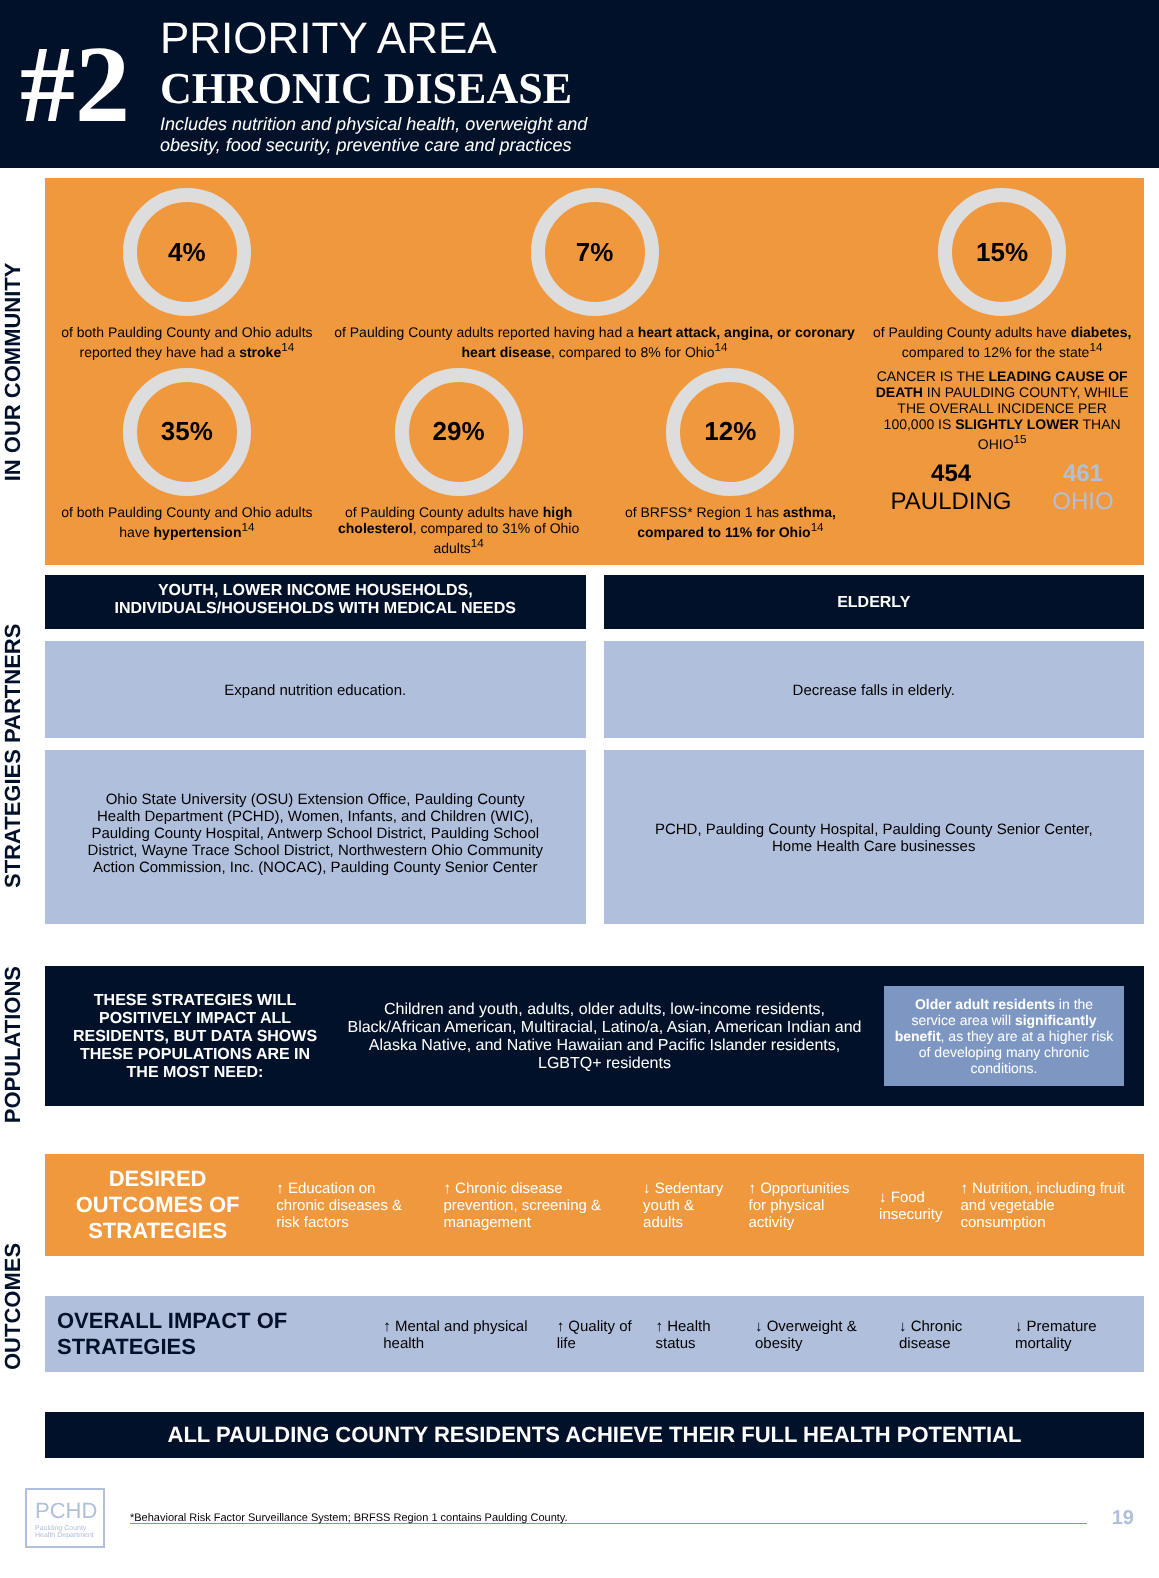#2
PRIORITY AREA
CHRONIC DISEASE
Includes nutrition and physical health, overweight and
obesity, food security, preventive care and practices
IN OUR COMMUNITY
4%
of both Paulding County and Ohio adults reported they have had a stroke<sup>14</sup>
7%
of Paulding County adults reported having had a heart attack, angina, or coronary heart disease, compared to 8% for Ohio<sup>14</sup>
15%
of Paulding County adults have diabetes, compared to 12% for the state<sup>14</sup>
35%
of both Paulding County and Ohio adults have hypertension<sup>14</sup>
29%
of Paulding County adults have high cholesterol, compared to 31% of Ohio adults<sup>14</sup>
12%
of BRFSS* Region 1 has asthma, compared to 11% for Ohio<sup>14</sup>
CANCER IS THE LEADING CAUSE OF DEATH IN PAULDING COUNTY, WHILE THE OVERALL INCIDENCE PER 100,000 IS SLIGHTLY LOWER THAN OHIO<sup>15</sup>
454
PAULDING
461
OHIO
STRATEGIES PARTNERS
YOUTH, LOWER INCOME HOUSEHOLDS,
INDIVIDUALS/HOUSEHOLDS WITH MEDICAL NEEDS
ELDERLY
Expand nutrition education.
Decrease falls in elderly.
Ohio State University (OSU) Extension Office, Paulding County Health Department (PCHD), Women, Infants, and Children (WIC), Paulding County Hospital, Antwerp School District, Paulding School District, Wayne Trace School District, Northwestern Ohio Community Action Commission, Inc. (NOCAC), Paulding County Senior Center
PCHD, Paulding County Hospital, Paulding County Senior Center, Home Health Care businesses
POPULATIONS
THESE STRATEGIES WILL POSITIVELY IMPACT ALL RESIDENTS, BUT DATA SHOWS THESE POPULATIONS ARE IN THE MOST NEED:
Children and youth, adults, older adults, low-income residents, Black/African American, Multiracial, Latino/a, Asian, American Indian and Alaska Native, and Native Hawaiian and Pacific Islander residents, LGBTQ+ residents
Older adult residents in the service area will significantly benefit, as they are at a higher risk of developing many chronic conditions.
OUTCOMES
DESIRED OUTCOMES OF STRATEGIES ↑ Education on chronic diseases & risk factors ↑ Chronic disease prevention, screening & management ↓ Sedentary youth & adults ↑ Opportunities for physical activity ↓ Food insecurity ↑ Nutrition, including fruit and vegetable consumption
OVERALL IMPACT OF STRATEGIES ↑ Mental and physical health ↑ Quality of life ↑ Health status ↓ Overweight & obesity ↓ Chronic disease ↓ Premature mortality
ALL PAULDING COUNTY RESIDENTS ACHIEVE THEIR FULL HEALTH POTENTIAL
PCHD
Paulding County Health Department
*Behavioral Risk Factor Surveillance System; BRFSS Region 1 contains Paulding County.
19